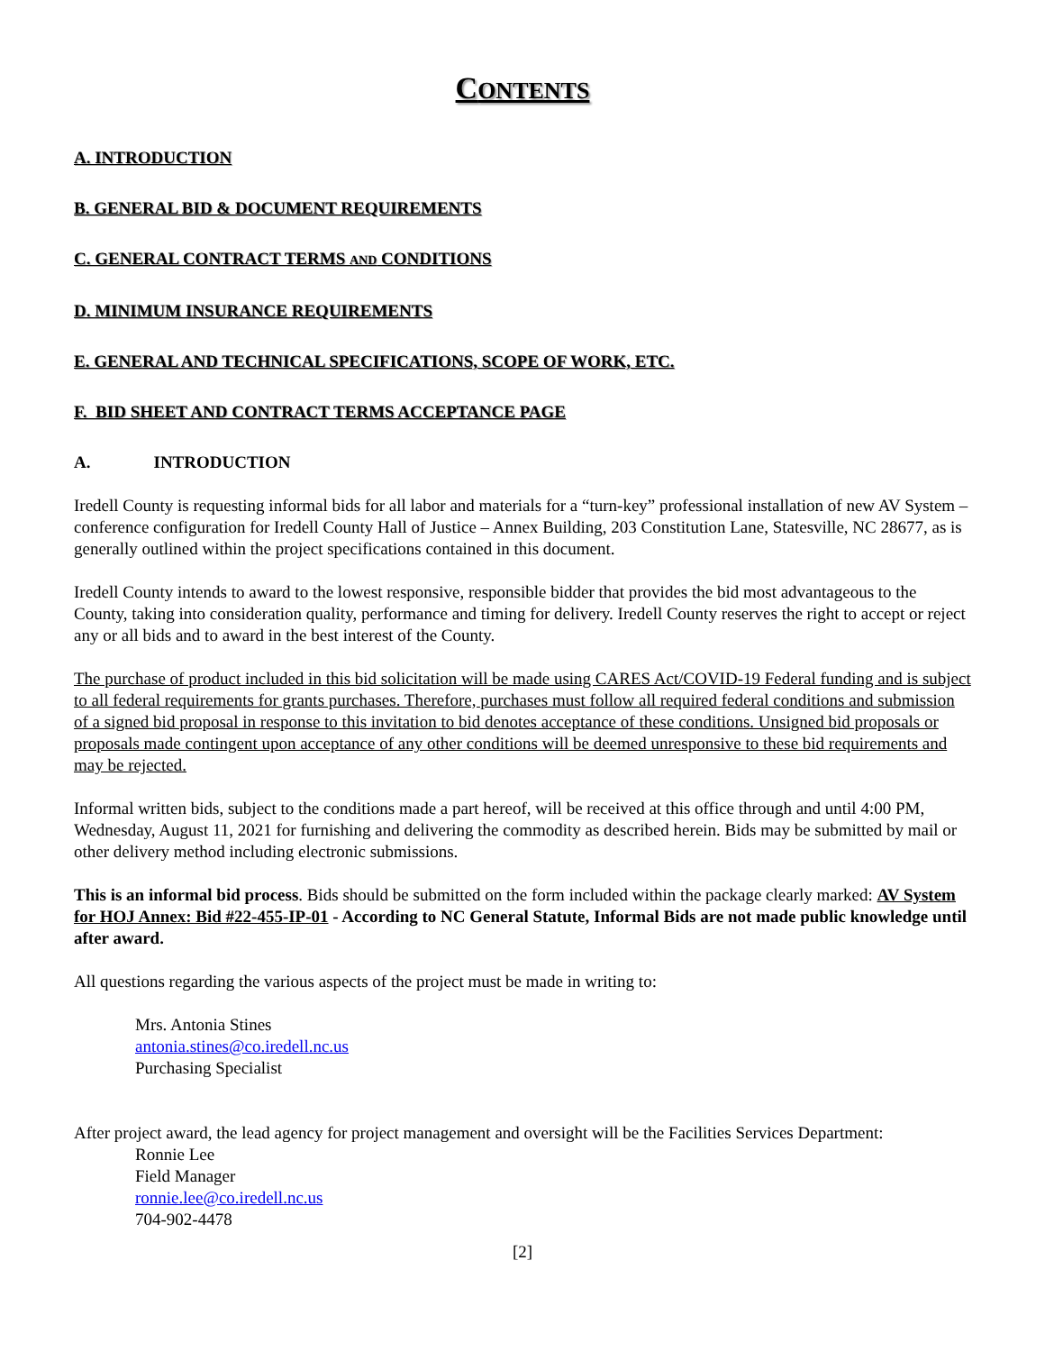CONTENTS
A. INTRODUCTION
B. GENERAL BID & DOCUMENT REQUIREMENTS
C. GENERAL CONTRACT TERMS AND CONDITIONS
D. MINIMUM INSURANCE REQUIREMENTS
E. GENERAL AND TECHNICAL SPECIFICATIONS, SCOPE OF WORK, ETC.
F. BID SHEET AND CONTRACT TERMS ACCEPTANCE PAGE
A. INTRODUCTION
Iredell County is requesting informal bids for all labor and materials for a “turn-key” professional installation of new AV System – conference configuration for Iredell County Hall of Justice – Annex Building, 203 Constitution Lane, Statesville, NC 28677, as is generally outlined within the project specifications contained in this document.
Iredell County intends to award to the lowest responsive, responsible bidder that provides the bid most advantageous to the County, taking into consideration quality, performance and timing for delivery. Iredell County reserves the right to accept or reject any or all bids and to award in the best interest of the County.
The purchase of product included in this bid solicitation will be made using CARES Act/COVID-19 Federal funding and is subject to all federal requirements for grants purchases. Therefore, purchases must follow all required federal conditions and submission of a signed bid proposal in response to this invitation to bid denotes acceptance of these conditions. Unsigned bid proposals or proposals made contingent upon acceptance of any other conditions will be deemed unresponsive to these bid requirements and may be rejected.
Informal written bids, subject to the conditions made a part hereof, will be received at this office through and until 4:00 PM, Wednesday, August 11, 2021 for furnishing and delivering the commodity as described herein. Bids may be submitted by mail or other delivery method including electronic submissions.
This is an informal bid process. Bids should be submitted on the form included within the package clearly marked: AV System for HOJ Annex: Bid #22-455-IP-01 - According to NC General Statute, Informal Bids are not made public knowledge until after award.
All questions regarding the various aspects of the project must be made in writing to:
Mrs. Antonia Stines
antonia.stines@co.iredell.nc.us
Purchasing Specialist
After project award, the lead agency for project management and oversight will be the Facilities Services Department:
Ronnie Lee
Field Manager
ronnie.lee@co.iredell.nc.us
704-902-4478
[2]